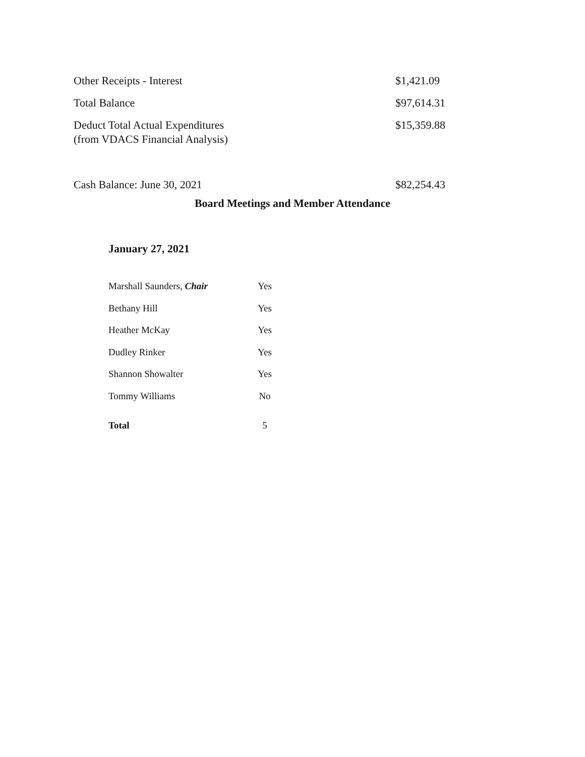| Other Receipts - Interest | $1,421.09 |
| Total Balance | $97,614.31 |
| Deduct Total Actual Expenditures (from VDACS Financial Analysis) | $15,359.88 |
| Cash Balance: June 30, 2021 | $82,254.43 |
Board Meetings and Member Attendance
January 27, 2021
| Marshall Saunders, Chair | Yes |
| Bethany Hill | Yes |
| Heather McKay | Yes |
| Dudley Rinker | Yes |
| Shannon Showalter | Yes |
| Tommy Williams | No |
| Total | 5 |